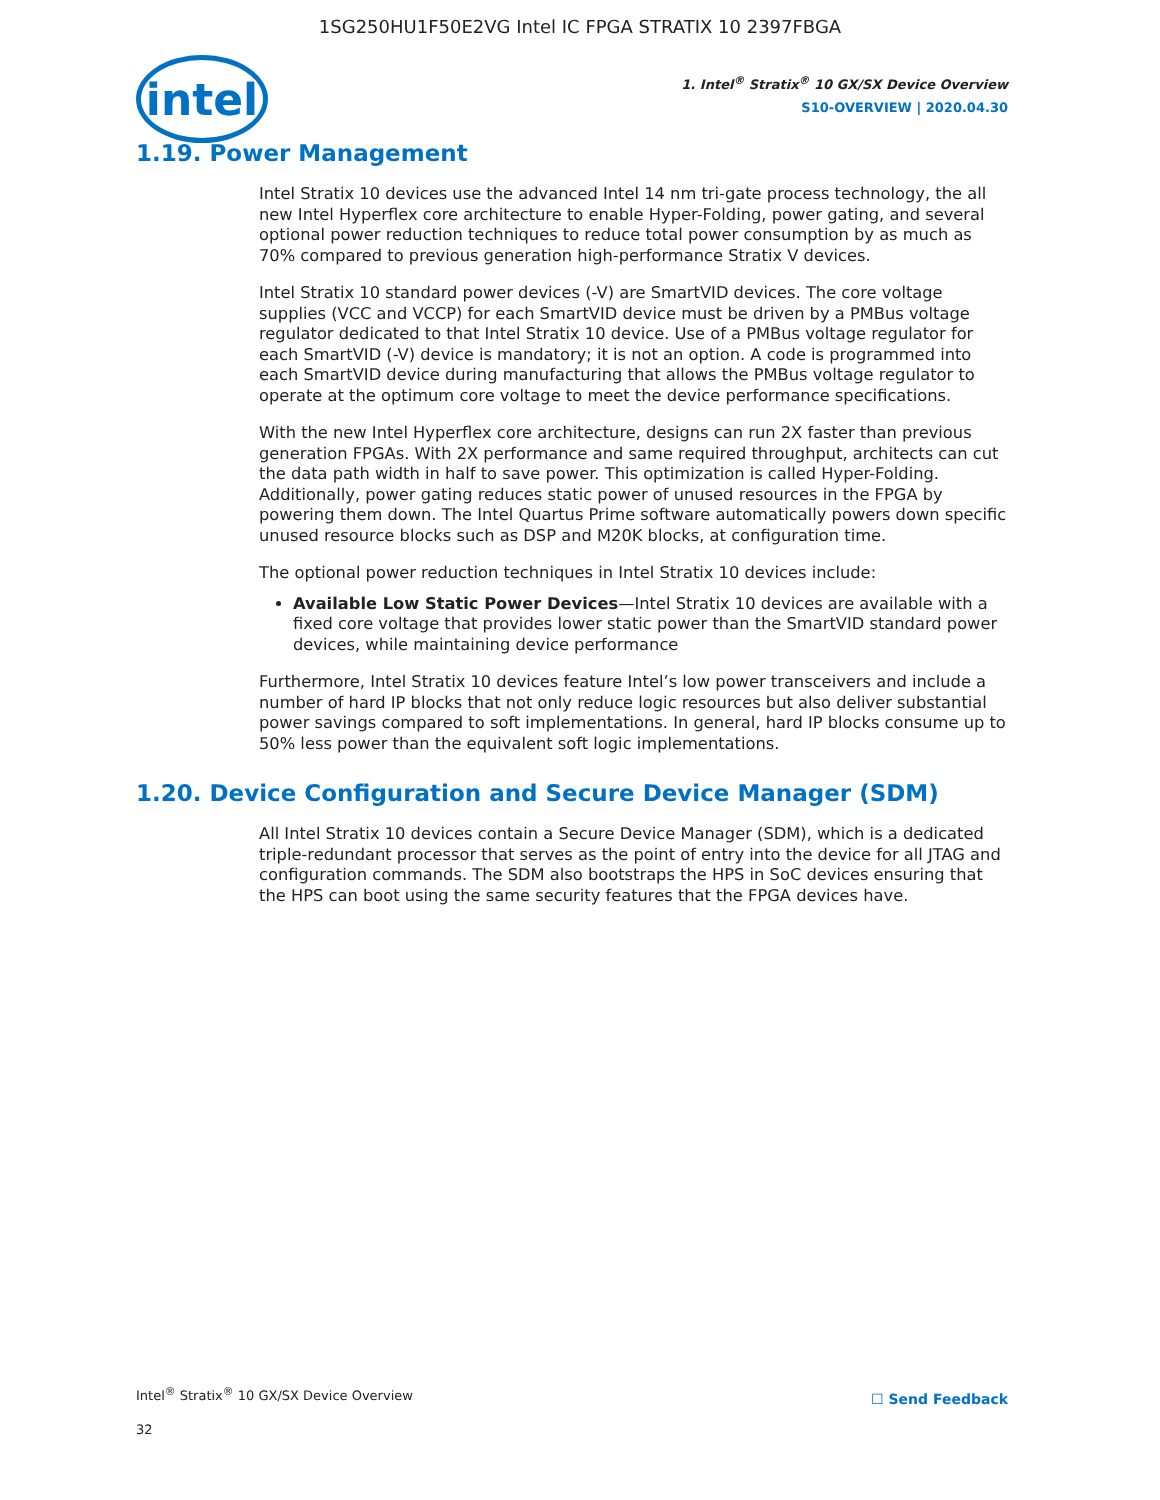1SG250HU1F50E2VG Intel IC FPGA STRATIX 10 2397FBGA
intel
1. Intel<sup>®</sup> Stratix<sup>®</sup> 10 GX/SX Device Overview
S10-OVERVIEW | 2020.04.30
1.19. Power Management
Intel Stratix 10 devices use the advanced Intel 14 nm tri-gate process technology, the all new Intel Hyperflex core architecture to enable Hyper-Folding, power gating, and several optional power reduction techniques to reduce total power consumption by as much as 70% compared to previous generation high-performance Stratix V devices.
Intel Stratix 10 standard power devices (-V) are SmartVID devices. The core voltage supplies (VCC and VCCP) for each SmartVID device must be driven by a PMBus voltage regulator dedicated to that Intel Stratix 10 device. Use of a PMBus voltage regulator for each SmartVID (-V) device is mandatory; it is not an option. A code is programmed into each SmartVID device during manufacturing that allows the PMBus voltage regulator to operate at the optimum core voltage to meet the device performance specifications.
With the new Intel Hyperflex core architecture, designs can run 2X faster than previous generation FPGAs. With 2X performance and same required throughput, architects can cut the data path width in half to save power. This optimization is called Hyper-Folding. Additionally, power gating reduces static power of unused resources in the FPGA by powering them down. The Intel Quartus Prime software automatically powers down specific unused resource blocks such as DSP and M20K blocks, at configuration time.
The optional power reduction techniques in Intel Stratix 10 devices include:
Available Low Static Power Devices—Intel Stratix 10 devices are available with a fixed core voltage that provides lower static power than the SmartVID standard power devices, while maintaining device performance
Furthermore, Intel Stratix 10 devices feature Intel’s low power transceivers and include a number of hard IP blocks that not only reduce logic resources but also deliver substantial power savings compared to soft implementations. In general, hard IP blocks consume up to 50% less power than the equivalent soft logic implementations.
1.20. Device Configuration and Secure Device Manager (SDM)
All Intel Stratix 10 devices contain a Secure Device Manager (SDM), which is a dedicated triple-redundant processor that serves as the point of entry into the device for all JTAG and configuration commands. The SDM also bootstraps the HPS in SoC devices ensuring that the HPS can boot using the same security features that the FPGA devices have.
Intel<sup>®</sup> Stratix<sup>®</sup> 10 GX/SX Device Overview
☐ Send Feedback
32